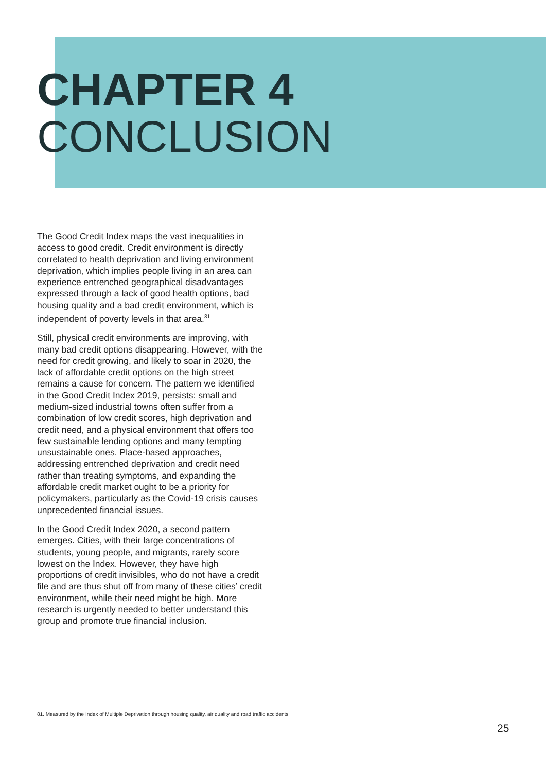CHAPTER 4
CONCLUSION
The Good Credit Index maps the vast inequalities in access to good credit. Credit environment is directly correlated to health deprivation and living environment deprivation, which implies people living in an area can experience entrenched geographical disadvantages expressed through a lack of good health options, bad housing quality and a bad credit environment, which is independent of poverty levels in that area.<sup>81</sup>
Still, physical credit environments are improving, with many bad credit options disappearing. However, with the need for credit growing, and likely to soar in 2020, the lack of affordable credit options on the high street remains a cause for concern. The pattern we identified in the Good Credit Index 2019, persists: small and medium-sized industrial towns often suffer from a combination of low credit scores, high deprivation and credit need, and a physical environment that offers too few sustainable lending options and many tempting unsustainable ones. Place-based approaches, addressing entrenched deprivation and credit need rather than treating symptoms, and expanding the affordable credit market ought to be a priority for policymakers, particularly as the Covid-19 crisis causes unprecedented financial issues.
In the Good Credit Index 2020, a second pattern emerges. Cities, with their large concentrations of students, young people, and migrants, rarely score lowest on the Index. However, they have high proportions of credit invisibles, who do not have a credit file and are thus shut off from many of these cities’ credit environment, while their need might be high. More research is urgently needed to better understand this group and promote true financial inclusion.
81. Measured by the Index of Multiple Deprivation through housing quality, air quality and road traffic accidents
25